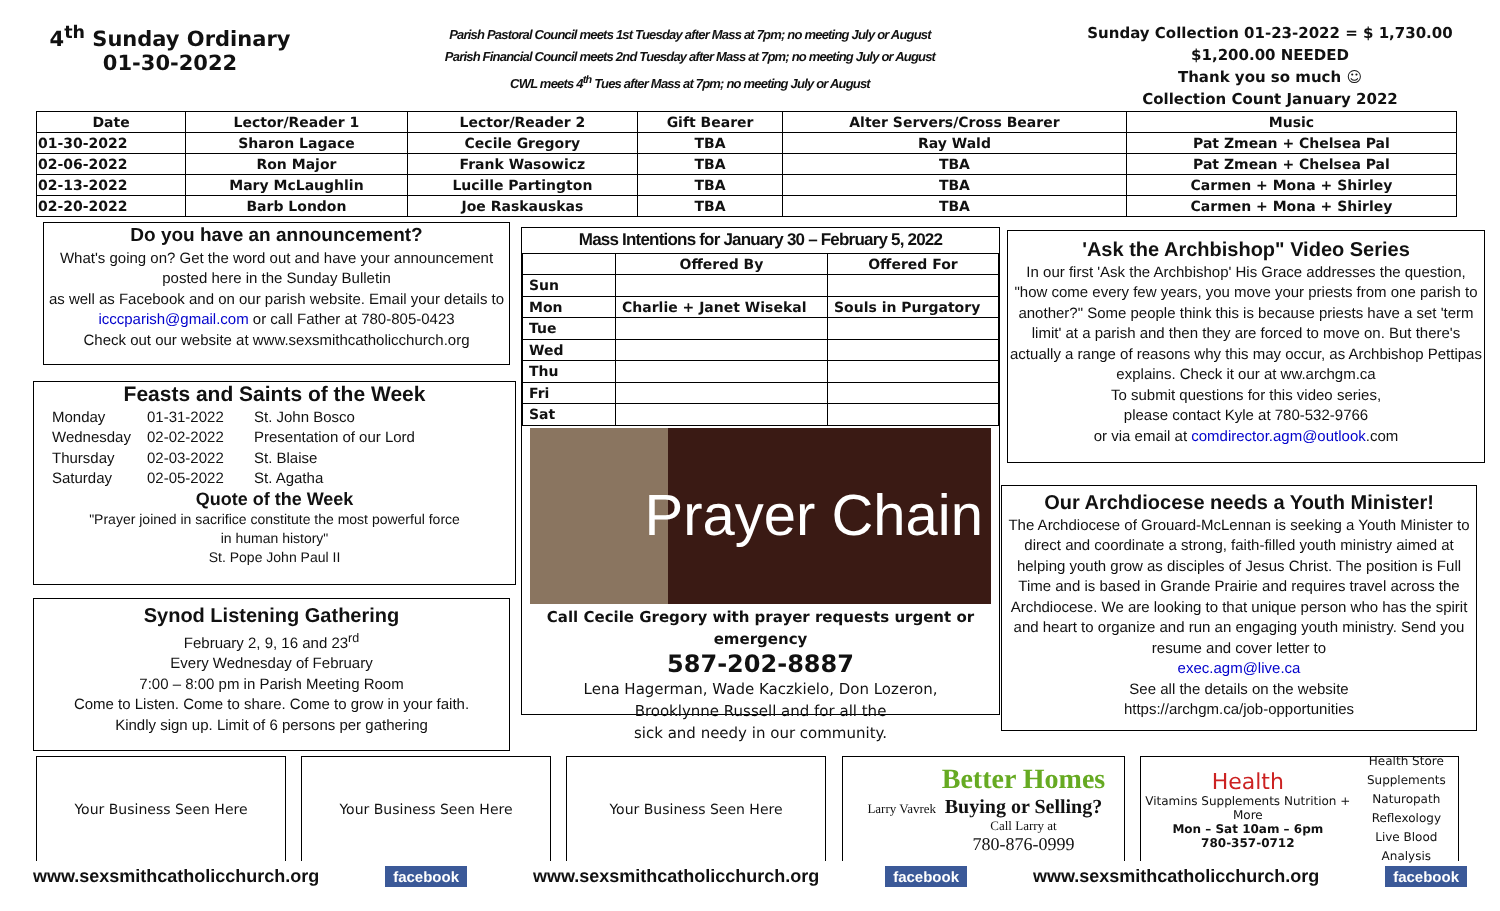4<sup>th</sup> Sunday Ordinary
01-30-2022
Parish Pastoral Council meets 1st Tuesday after Mass at 7pm; no meeting July or August
Parish Financial Council meets 2nd Tuesday after Mass at 7pm; no meeting July or August
CWL meets 4<sup>th</sup> Tues after Mass at 7pm; no meeting July or August
Sunday Collection 01-23-2022 = $ 1,730.00
$1,200.00 NEEDED
Thank you so much ☺
Collection Count January 2022
| Date | Lector/Reader 1 | Lector/Reader 2 | Gift Bearer | Alter Servers/Cross Bearer | Music |
| --- | --- | --- | --- | --- | --- |
| 01-30-2022 | Sharon Lagace | Cecile Gregory | TBA | Ray Wald | Pat Zmean + Chelsea Pal |
| 02-06-2022 | Ron Major | Frank Wasowicz | TBA | TBA | Pat Zmean + Chelsea Pal |
| 02-13-2022 | Mary McLaughlin | Lucille Partington | TBA | TBA | Carmen + Mona + Shirley |
| 02-20-2022 | Barb London | Joe Raskauskas | TBA | TBA | Carmen + Mona + Shirley |
Do you have an announcement?
What's going on? Get the word out and have your announcement posted here in the Sunday Bulletin
as well as Facebook and on our parish website. Email your details to icccparish@gmail.com or call Father at 780-805-0423
Check out our website at www.sexsmithcatholicchurch.org
Feasts and Saints of the Week
Monday 01-31-2022 St. John Bosco Wednesday 02-02-2022 Presentation of our Lord Thursday 02-03-2022 St. Blaise Saturday 02-05-2022 St. Agatha
Quote of the Week
"Prayer joined in sacrifice constitute the most powerful force
in human history"
St. Pope John Paul II
Synod Listening Gathering
February 2, 9, 16 and 23<sup>rd</sup>
Every Wednesday of February
7:00 – 8:00 pm in Parish Meeting Room
Come to Listen. Come to share. Come to grow in your faith.
Kindly sign up. Limit of 6 persons per gathering
Mass Intentions for January 30 – February 5, 2022
| | Offered By | Offered For |
| Sun | | |
| Mon | Charlie + Janet Wisekal | Souls in Purgatory |
| Tue | | |
| Wed | | |
| Thu | | |
| Fri | | |
| Sat | | |
Prayer Chain
Call Cecile Gregory with prayer requests urgent or emergency
587-202-8887
Lena Hagerman, Wade Kaczkielo, Don Lozeron,
Brooklynne Russell and for all the
sick and needy in our community.
'Ask the Archbishop" Video Series
In our first 'Ask the Archbishop' His Grace addresses the question, "how come every few years, you move your priests from one parish to another?" Some people think this is because priests have a set 'term limit' at a parish and then they are forced to move on. But there's actually a range of reasons why this may occur, as Archbishop Pettipas explains. Check it our at ww.archgm.ca
To submit questions for this video series,
please contact Kyle at 780-532-9766
or via email at comdirector.agm@outlook.com
Our Archdiocese needs a Youth Minister!
The Archdiocese of Grouard-McLennan is seeking a Youth Minister to direct and coordinate a strong, faith-filled youth ministry aimed at helping youth grow as disciples of Jesus Christ. The position is Full Time and is based in Grande Prairie and requires travel across the Archdiocese. We are looking to that unique person who has the spirit and heart to organize and run an engaging youth ministry. Send you resume and cover letter to
exec.agm@live.ca
See all the details on the website
https://archgm.ca/job-opportunities
Your Business Seen Here Your Business Seen Here Your Business Seen Here
Larry Vavrek
Better Homes
Buying or Selling?
Call Larry at
780-876-0999
Health
Vitamins Supplements Nutrition + More
Mon – Sat 10am – 6pm
780-357-0712
Health Store
Supplements
Naturopath
Reflexology
Live Blood Analysis
www.sexsmithcatholicchurch.org facebook www.sexsmithcatholicchurch.org facebook www.sexsmithcatholicchurch.org facebook